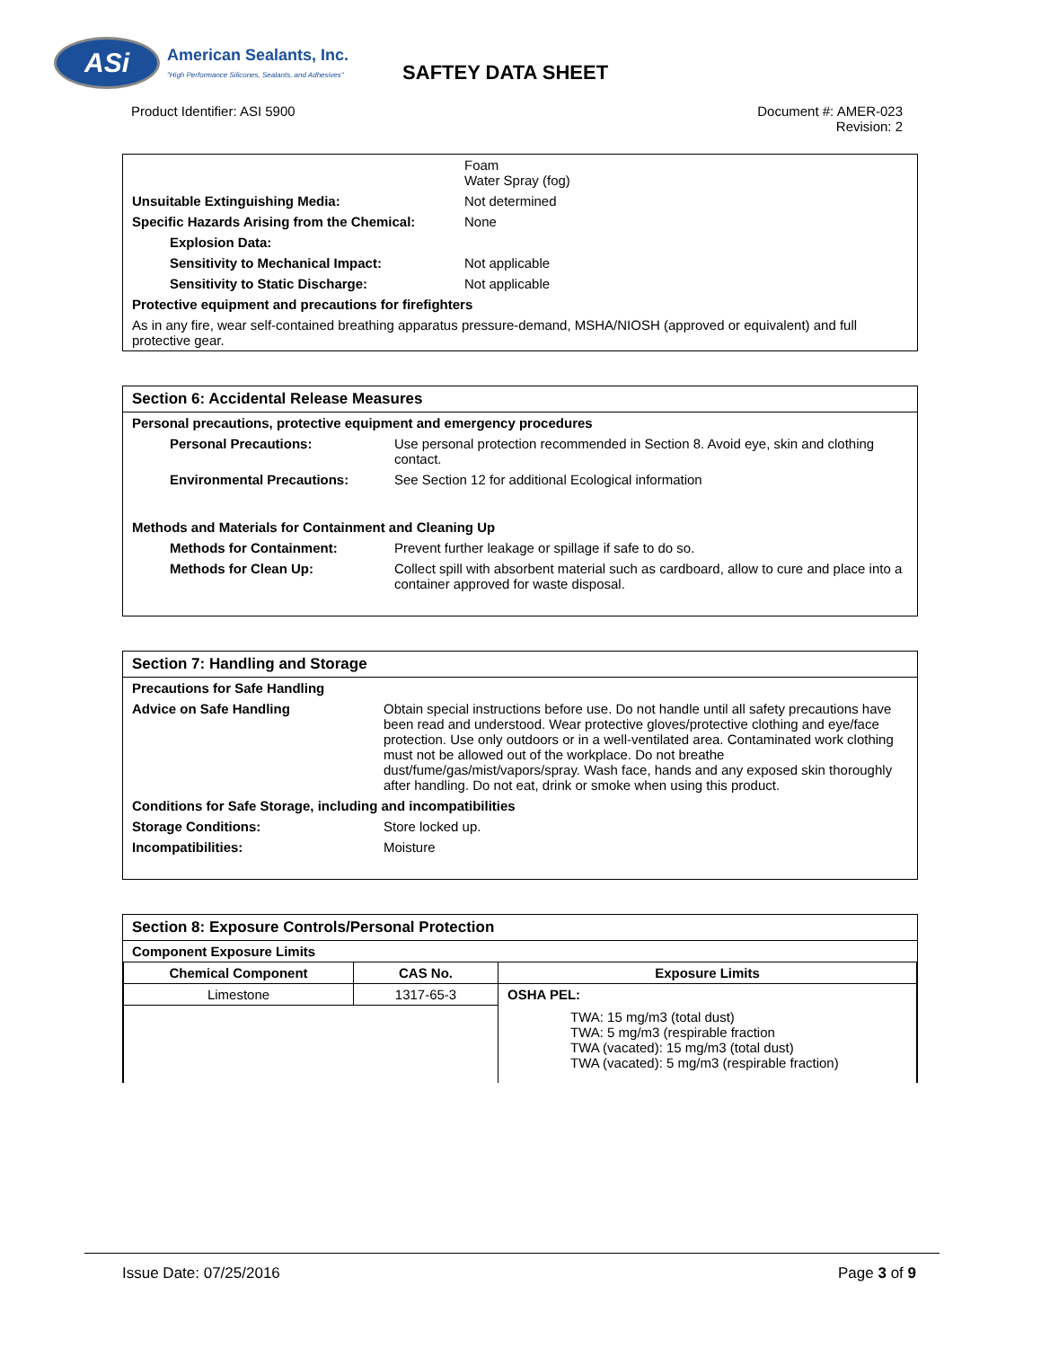ASi
American Sealants, Inc.
"High Performance Silicones, Sealants, and Adhesives"
SAFTEY DATA SHEET
Product Identifier: ASI 5900 Document #: AMER-023
Revision: 2
| | Foam Water Spray (fog) |
| Unsuitable Extinguishing Media: | Not determined |
| Specific Hazards Arising from the Chemical: | None |
| Explosion Data: | |
| Sensitivity to Mechanical Impact: | Not applicable |
| Sensitivity to Static Discharge: | Not applicable |
| Protective equipment and precautions for firefighters | |
| As in any fire, wear self-contained breathing apparatus pressure-demand, MSHA/NIOSH (approved or equivalent) and full protective gear. | |
Section 6: Accidental Release Measures
| Personal precautions, protective equipment and emergency procedures | |
| Personal Precautions: | Use personal protection recommended in Section 8. Avoid eye, skin and clothing contact. |
| Environmental Precautions: | See Section 12 for additional Ecological information |
| Methods and Materials for Containment and Cleaning Up | |
| Methods for Containment: | Prevent further leakage or spillage if safe to do so. |
| Methods for Clean Up: | Collect spill with absorbent material such as cardboard, allow to cure and place into a container approved for waste disposal. |
Section 7: Handling and Storage
| Precautions for Safe Handling | |
| Advice on Safe Handling | Obtain special instructions before use. Do not handle until all safety precautions have been read and understood. Wear protective gloves/protective clothing and eye/face protection. Use only outdoors or in a well-ventilated area. Contaminated work clothing must not be allowed out of the workplace. Do not breathe dust/fume/gas/mist/vapors/spray. Wash face, hands and any exposed skin thoroughly after handling. Do not eat, drink or smoke when using this product. |
| Conditions for Safe Storage, including and incompatibilities | |
| Storage Conditions: | Store locked up. |
| Incompatibilities: | Moisture |
Section 8: Exposure Controls/Personal Protection
Component Exposure Limits
| Chemical Component | CAS No. | Exposure Limits |
| --- | --- | --- |
| Limestone | 1317-65-3 | OSHA PEL: TWA: 15 mg/m3 (total dust) TWA: 5 mg/m3 (respirable fraction TWA (vacated): 15 mg/m3 (total dust) TWA (vacated): 5 mg/m3 (respirable fraction) |
Issue Date: 07/25/2016 Page 3 of 9